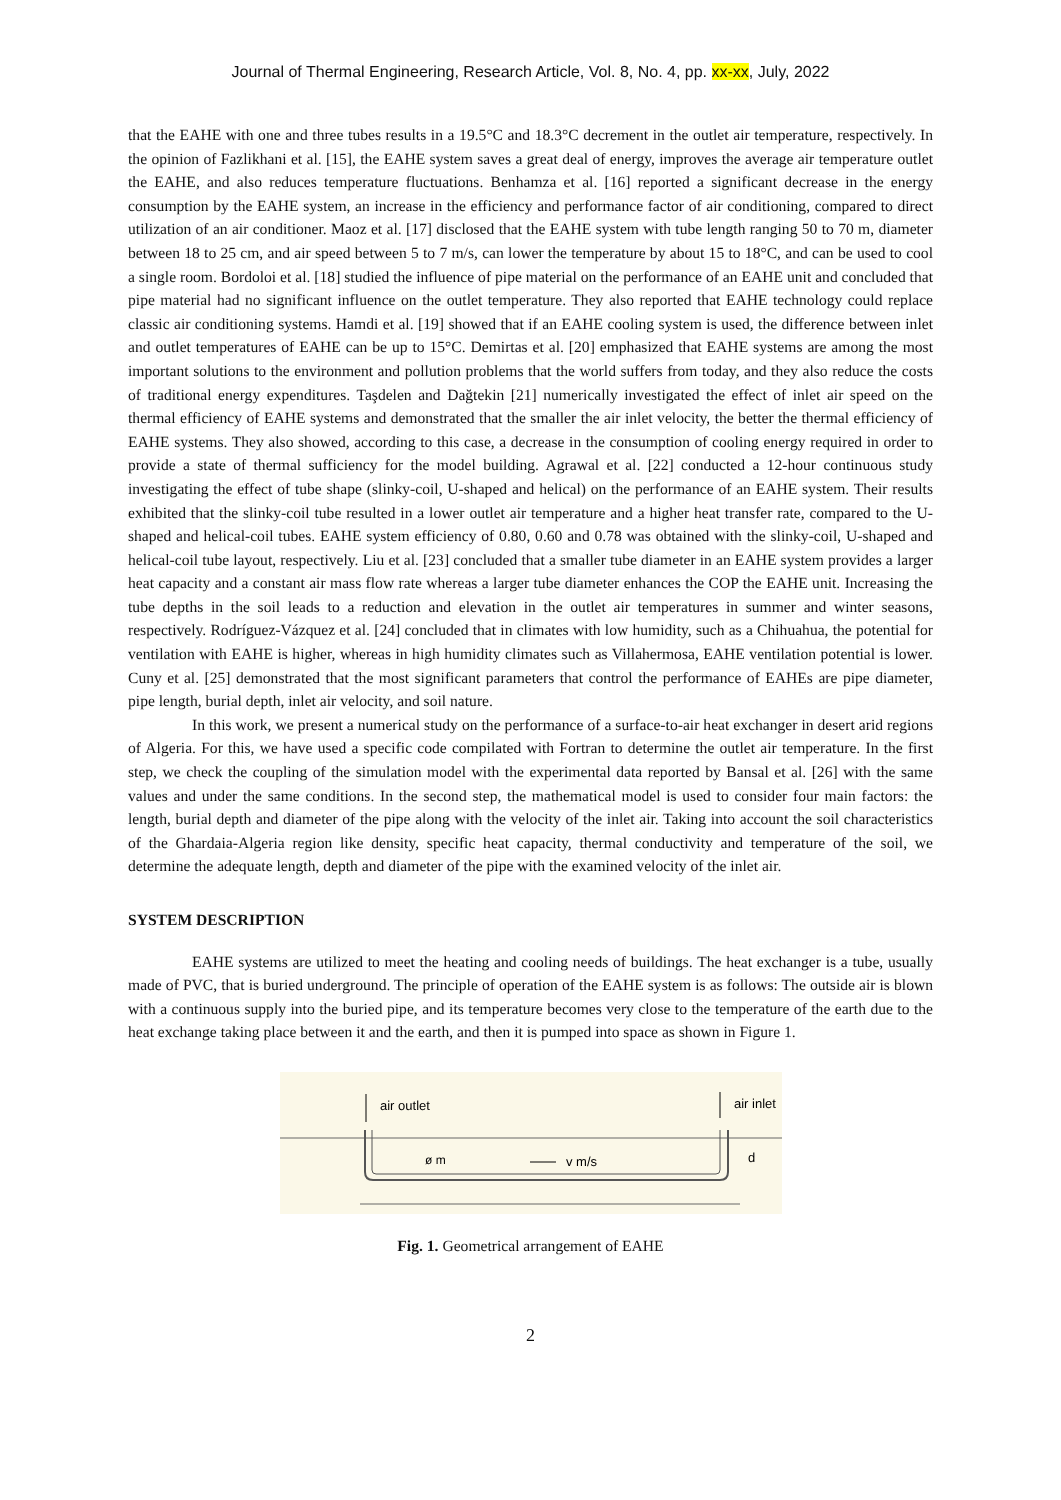Journal of Thermal Engineering, Research Article, Vol. 8, No. 4, pp. xx-xx, July, 2022
that the EAHE with one and three tubes results in a 19.5°C and 18.3°C decrement in the outlet air temperature, respectively. In the opinion of Fazlikhani et al. [15], the EAHE system saves a great deal of energy, improves the average air temperature outlet the EAHE, and also reduces temperature fluctuations. Benhamza et al. [16] reported a significant decrease in the energy consumption by the EAHE system, an increase in the efficiency and performance factor of air conditioning, compared to direct utilization of an air conditioner. Maoz et al. [17] disclosed that the EAHE system with tube length ranging 50 to 70 m, diameter between 18 to 25 cm, and air speed between 5 to 7 m/s, can lower the temperature by about 15 to 18°C, and can be used to cool a single room. Bordoloi et al. [18] studied the influence of pipe material on the performance of an EAHE unit and concluded that pipe material had no significant influence on the outlet temperature. They also reported that EAHE technology could replace classic air conditioning systems. Hamdi et al. [19] showed that if an EAHE cooling system is used, the difference between inlet and outlet temperatures of EAHE can be up to 15°C. Demirtas et al. [20] emphasized that EAHE systems are among the most important solutions to the environment and pollution problems that the world suffers from today, and they also reduce the costs of traditional energy expenditures. Taşdelen and Dağtekin [21] numerically investigated the effect of inlet air speed on the thermal efficiency of EAHE systems and demonstrated that the smaller the air inlet velocity, the better the thermal efficiency of EAHE systems. They also showed, according to this case, a decrease in the consumption of cooling energy required in order to provide a state of thermal sufficiency for the model building. Agrawal et al. [22] conducted a 12-hour continuous study investigating the effect of tube shape (slinky-coil, U-shaped and helical) on the performance of an EAHE system. Their results exhibited that the slinky-coil tube resulted in a lower outlet air temperature and a higher heat transfer rate, compared to the U-shaped and helical-coil tubes. EAHE system efficiency of 0.80, 0.60 and 0.78 was obtained with the slinky-coil, U-shaped and helical-coil tube layout, respectively. Liu et al. [23] concluded that a smaller tube diameter in an EAHE system provides a larger heat capacity and a constant air mass flow rate whereas a larger tube diameter enhances the COP the EAHE unit. Increasing the tube depths in the soil leads to a reduction and elevation in the outlet air temperatures in summer and winter seasons, respectively. Rodríguez-Vázquez et al. [24] concluded that in climates with low humidity, such as a Chihuahua, the potential for ventilation with EAHE is higher, whereas in high humidity climates such as Villahermosa, EAHE ventilation potential is lower. Cuny et al. [25] demonstrated that the most significant parameters that control the performance of EAHEs are pipe diameter, pipe length, burial depth, inlet air velocity, and soil nature.
In this work, we present a numerical study on the performance of a surface-to-air heat exchanger in desert arid regions of Algeria. For this, we have used a specific code compilated with Fortran to determine the outlet air temperature. In the first step, we check the coupling of the simulation model with the experimental data reported by Bansal et al. [26] with the same values and under the same conditions. In the second step, the mathematical model is used to consider four main factors: the length, burial depth and diameter of the pipe along with the velocity of the inlet air. Taking into account the soil characteristics of the Ghardaia-Algeria region like density, specific heat capacity, thermal conductivity and temperature of the soil, we determine the adequate length, depth and diameter of the pipe with the examined velocity of the inlet air.
SYSTEM DESCRIPTION
EAHE systems are utilized to meet the heating and cooling needs of buildings. The heat exchanger is a tube, usually made of PVC, that is buried underground. The principle of operation of the EAHE system is as follows: The outside air is blown with a continuous supply into the buried pipe, and its temperature becomes very close to the temperature of the earth due to the heat exchange taking place between it and the earth, and then it is pumped into space as shown in Figure 1.
air outlet
air inlet
ø m
v m/s
d
Fig. 1. Geometrical arrangement of EAHE
2